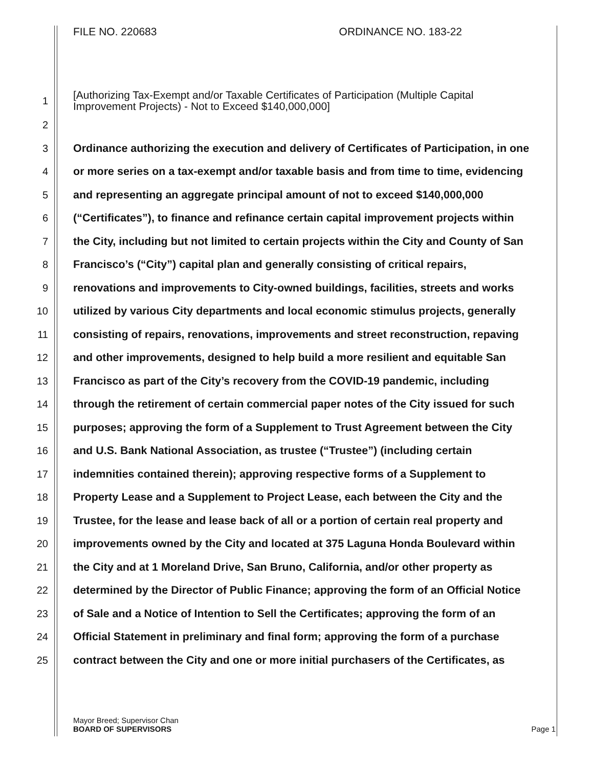FILE NO. 220683 ORDINANCE NO. 183-22
1
[Authorizing Tax-Exempt and/or Taxable Certificates of Participation (Multiple Capital
Improvement Projects) - Not to Exceed $140,000,000]
2
3 Ordinance authorizing the execution and delivery of Certificates of Participation, in one
4 or more series on a tax-exempt and/or taxable basis and from time to time, evidencing
5 and representing an aggregate principal amount of not to exceed $140,000,000
6 (“Certificates”), to finance and refinance certain capital improvement projects within
7 the City, including but not limited to certain projects within the City and County of San
8 Francisco’s (“City”) capital plan and generally consisting of critical repairs,
9 renovations and improvements to City-owned buildings, facilities, streets and works
10 utilized by various City departments and local economic stimulus projects, generally
11 consisting of repairs, renovations, improvements and street reconstruction, repaving
12 and other improvements, designed to help build a more resilient and equitable San
13 Francisco as part of the City’s recovery from the COVID-19 pandemic, including
14 through the retirement of certain commercial paper notes of the City issued for such
15 purposes; approving the form of a Supplement to Trust Agreement between the City
16 and U.S. Bank National Association, as trustee (“Trustee”) (including certain
17 indemnities contained therein); approving respective forms of a Supplement to
18 Property Lease and a Supplement to Project Lease, each between the City and the
19 Trustee, for the lease and lease back of all or a portion of certain real property and
20 improvements owned by the City and located at 375 Laguna Honda Boulevard within
21 the City and at 1 Moreland Drive, San Bruno, California, and/or other property as
22 determined by the Director of Public Finance; approving the form of an Official Notice
23 of Sale and a Notice of Intention to Sell the Certificates; approving the form of an
24 Official Statement in preliminary and final form; approving the form of a purchase
25 contract between the City and one or more initial purchasers of the Certificates, as
Mayor Breed; Supervisor Chan
BOARD OF SUPERVISORS Page 1